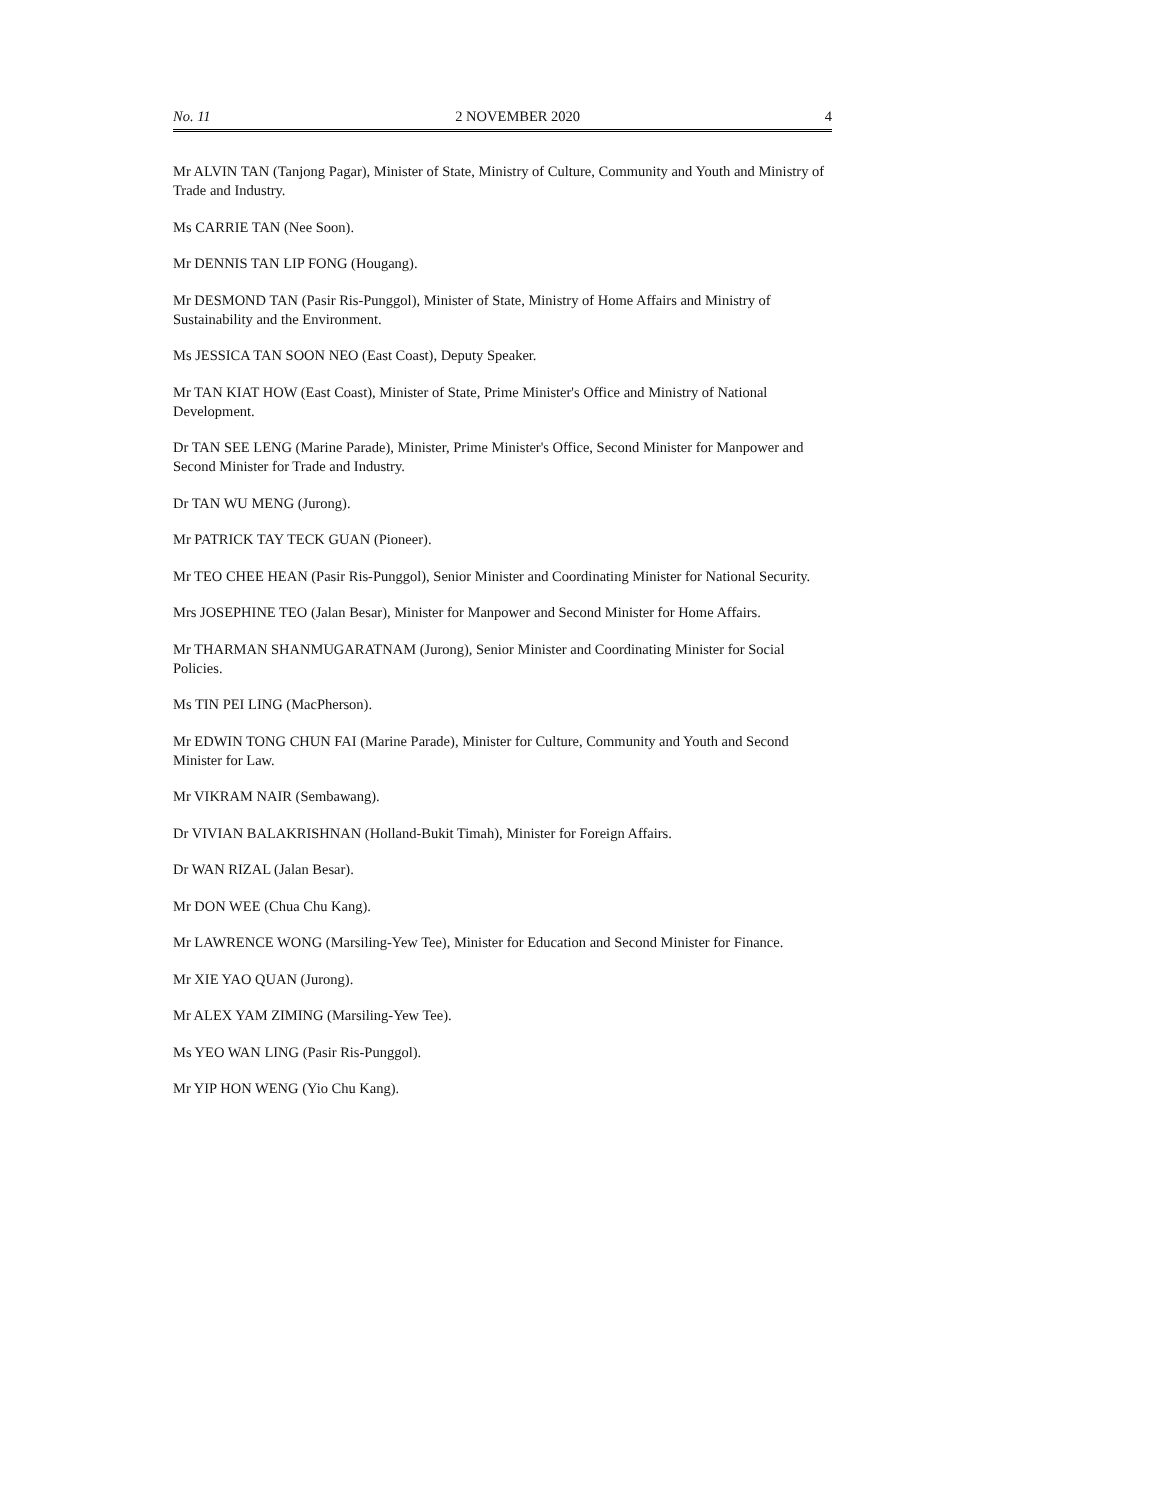No. 11 2 NOVEMBER 2020 4
Mr ALVIN TAN (Tanjong Pagar), Minister of State, Ministry of Culture, Community and Youth and Ministry of Trade and Industry.
Ms CARRIE TAN (Nee Soon).
Mr DENNIS TAN LIP FONG (Hougang).
Mr DESMOND TAN (Pasir Ris-Punggol), Minister of State, Ministry of Home Affairs and Ministry of Sustainability and the Environment.
Ms JESSICA TAN SOON NEO (East Coast), Deputy Speaker.
Mr TAN KIAT HOW (East Coast), Minister of State, Prime Minister's Office and Ministry of National Development.
Dr TAN SEE LENG (Marine Parade), Minister, Prime Minister's Office, Second Minister for Manpower and Second Minister for Trade and Industry.
Dr TAN WU MENG (Jurong).
Mr PATRICK TAY TECK GUAN (Pioneer).
Mr TEO CHEE HEAN (Pasir Ris-Punggol), Senior Minister and Coordinating Minister for National Security.
Mrs JOSEPHINE TEO (Jalan Besar), Minister for Manpower and Second Minister for Home Affairs.
Mr THARMAN SHANMUGARATNAM (Jurong), Senior Minister and Coordinating Minister for Social Policies.
Ms TIN PEI LING (MacPherson).
Mr EDWIN TONG CHUN FAI (Marine Parade), Minister for Culture, Community and Youth and Second Minister for Law.
Mr VIKRAM NAIR (Sembawang).
Dr VIVIAN BALAKRISHNAN (Holland-Bukit Timah), Minister for Foreign Affairs.
Dr WAN RIZAL (Jalan Besar).
Mr DON WEE (Chua Chu Kang).
Mr LAWRENCE WONG (Marsiling-Yew Tee), Minister for Education and Second Minister for Finance.
Mr XIE YAO QUAN (Jurong).
Mr ALEX YAM ZIMING (Marsiling-Yew Tee).
Ms YEO WAN LING (Pasir Ris-Punggol).
Mr YIP HON WENG (Yio Chu Kang).